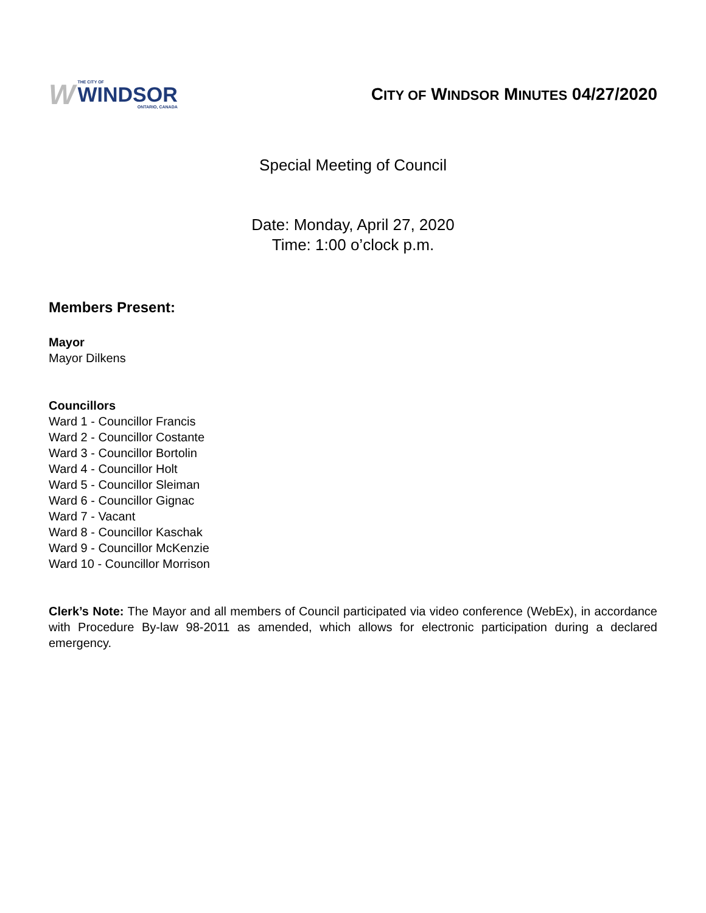W
THE CITY OF
WINDSOR
ONTARIO, CANADA
CITY OF WINDSOR MINUTES 04/27/2020
Special Meeting of Council
Date: Monday, April 27, 2020
Time: 1:00 o’clock p.m.
Members Present:
Mayor
Mayor Dilkens
Councillors
Ward 1 - Councillor Francis
Ward 2 - Councillor Costante
Ward 3 - Councillor Bortolin
Ward 4 - Councillor Holt
Ward 5 - Councillor Sleiman
Ward 6 - Councillor Gignac
Ward 7 - Vacant
Ward 8 - Councillor Kaschak
Ward 9 - Councillor McKenzie
Ward 10 - Councillor Morrison
Clerk’s Note: The Mayor and all members of Council participated via video conference (WebEx), in accordance with Procedure By-law 98-2011 as amended, which allows for electronic participation during a declared emergency.